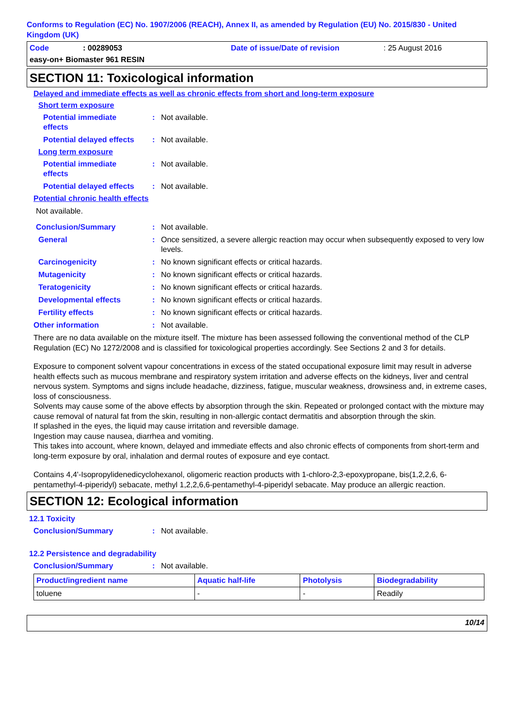Conforms to Regulation (EC) No. 1907/2006 (REACH), Annex II, as amended by Regulation (EU) No. 2015/830 - United Kingdom (UK)
Code: 00289053 Date of issue/Date of revision: 25 August 2016
easy-on+ Biomaster 961 RESIN
SECTION 11: Toxicological information
Delayed and immediate effects as well as chronic effects from short and long-term exposure
Short term exposure
Potential immediate
effects: Not available.
Potential delayed effects: Not available.
Long term exposure
Potential immediate
effects: Not available.
Potential delayed effects: Not available.
Potential chronic health effects
Not available.
Conclusion/Summary: Not available.
General: Once sensitized, a severe allergic reaction may occur when subsequently exposed to very low levels.
Carcinogenicity: No known significant effects or critical hazards.
Mutagenicity: No known significant effects or critical hazards.
Teratogenicity: No known significant effects or critical hazards.
Developmental effects: No known significant effects or critical hazards.
Fertility effects: No known significant effects or critical hazards.
Other information: Not available.
There are no data available on the mixture itself. The mixture has been assessed following the conventional method of the CLP Regulation (EC) No 1272/2008 and is classified for toxicological properties accordingly. See Sections 2 and 3 for details.
Exposure to component solvent vapour concentrations in excess of the stated occupational exposure limit may result in adverse health effects such as mucous membrane and respiratory system irritation and adverse effects on the kidneys, liver and central nervous system. Symptoms and signs include headache, dizziness, fatigue, muscular weakness, drowsiness and, in extreme cases, loss of consciousness.
Solvents may cause some of the above effects by absorption through the skin. Repeated or prolonged contact with the mixture may cause removal of natural fat from the skin, resulting in non-allergic contact dermatitis and absorption through the skin.
If splashed in the eyes, the liquid may cause irritation and reversible damage.
Ingestion may cause nausea, diarrhea and vomiting.
This takes into account, where known, delayed and immediate effects and also chronic effects of components from short-term and long-term exposure by oral, inhalation and dermal routes of exposure and eye contact.
Contains 4,4'-Isopropylidenedicyclohexanol, oligomeric reaction products with 1-chloro-2,3-epoxypropane, bis(1,2,2,6, 6-pentamethyl-4-piperidyl) sebacate, methyl 1,2,2,6,6-pentamethyl-4-piperidyl sebacate. May produce an allergic reaction.
SECTION 12: Ecological information
12.1 Toxicity
Conclusion/Summary: Not available.
12.2 Persistence and degradability
Conclusion/Summary: Not available.
| Product/ingredient name | Aquatic half-life | Photolysis | Biodegradability |
| --- | --- | --- | --- |
| toluene | - | - | Readily |
10/14